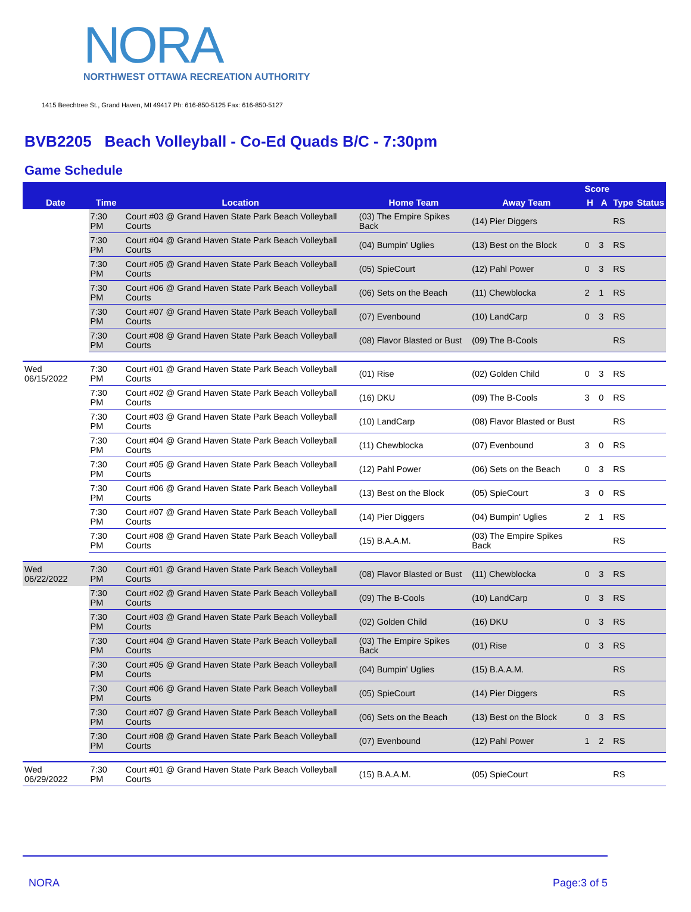NORA
NORTHWEST OTTAWA RECREATION AUTHORITY
1415 Beechtree St., Grand Haven, MI 49417 Ph: 616-850-5125 Fax: 616-850-5127
BVB2205 Beach Volleyball - Co-Ed Quads B/C - 7:30pm
Game Schedule
| | | | | | Score | | | |
| --- | --- | --- | --- | --- | --- | --- | --- | --- |
| Date | Time | Location | Home Team | Away Team | H | A | Type | Status |
| | 7:30 PM | Court #03 @ Grand Haven State Park Beach Volleyball Courts | (03) The Empire Spikes Back | (14) Pier Diggers | | | RS | |
| | 7:30 PM | Court #04 @ Grand Haven State Park Beach Volleyball Courts | (04) Bumpin' Uglies | (13) Best on the Block | 0 | 3 | RS | |
| | 7:30 PM | Court #05 @ Grand Haven State Park Beach Volleyball Courts | (05) SpieCourt | (12) Pahl Power | 0 | 3 | RS | |
| | 7:30 PM | Court #06 @ Grand Haven State Park Beach Volleyball Courts | (06) Sets on the Beach | (11) Chewblocka | 2 | 1 | RS | |
| | 7:30 PM | Court #07 @ Grand Haven State Park Beach Volleyball Courts | (07) Evenbound | (10) LandCarp | 0 | 3 | RS | |
| | 7:30 PM | Court #08 @ Grand Haven State Park Beach Volleyball Courts | (08) Flavor Blasted or Bust | (09) The B-Cools | | | RS | |
| Wed 06/15/2022 | 7:30 PM | Court #01 @ Grand Haven State Park Beach Volleyball Courts | (01) Rise | (02) Golden Child | 0 | 3 | RS | |
| | 7:30 PM | Court #02 @ Grand Haven State Park Beach Volleyball Courts | (16) DKU | (09) The B-Cools | 3 | 0 | RS | |
| | 7:30 PM | Court #03 @ Grand Haven State Park Beach Volleyball Courts | (10) LandCarp | (08) Flavor Blasted or Bust | | | RS | |
| | 7:30 PM | Court #04 @ Grand Haven State Park Beach Volleyball Courts | (11) Chewblocka | (07) Evenbound | 3 | 0 | RS | |
| | 7:30 PM | Court #05 @ Grand Haven State Park Beach Volleyball Courts | (12) Pahl Power | (06) Sets on the Beach | 0 | 3 | RS | |
| | 7:30 PM | Court #06 @ Grand Haven State Park Beach Volleyball Courts | (13) Best on the Block | (05) SpieCourt | 3 | 0 | RS | |
| | 7:30 PM | Court #07 @ Grand Haven State Park Beach Volleyball Courts | (14) Pier Diggers | (04) Bumpin' Uglies | 2 | 1 | RS | |
| | 7:30 PM | Court #08 @ Grand Haven State Park Beach Volleyball Courts | (15) B.A.A.M. | (03) The Empire Spikes Back | | | RS | |
| Wed 06/22/2022 | 7:30 PM | Court #01 @ Grand Haven State Park Beach Volleyball Courts | (08) Flavor Blasted or Bust | (11) Chewblocka | 0 | 3 | RS | |
| | 7:30 PM | Court #02 @ Grand Haven State Park Beach Volleyball Courts | (09) The B-Cools | (10) LandCarp | 0 | 3 | RS | |
| | 7:30 PM | Court #03 @ Grand Haven State Park Beach Volleyball Courts | (02) Golden Child | (16) DKU | 0 | 3 | RS | |
| | 7:30 PM | Court #04 @ Grand Haven State Park Beach Volleyball Courts | (03) The Empire Spikes Back | (01) Rise | 0 | 3 | RS | |
| | 7:30 PM | Court #05 @ Grand Haven State Park Beach Volleyball Courts | (04) Bumpin' Uglies | (15) B.A.A.M. | | | RS | |
| | 7:30 PM | Court #06 @ Grand Haven State Park Beach Volleyball Courts | (05) SpieCourt | (14) Pier Diggers | | | RS | |
| | 7:30 PM | Court #07 @ Grand Haven State Park Beach Volleyball Courts | (06) Sets on the Beach | (13) Best on the Block | 0 | 3 | RS | |
| | 7:30 PM | Court #08 @ Grand Haven State Park Beach Volleyball Courts | (07) Evenbound | (12) Pahl Power | 1 | 2 | RS | |
| Wed 06/29/2022 | 7:30 PM | Court #01 @ Grand Haven State Park Beach Volleyball Courts | (15) B.A.A.M. | (05) SpieCourt | | | RS | |
NORA Page:3 of 5